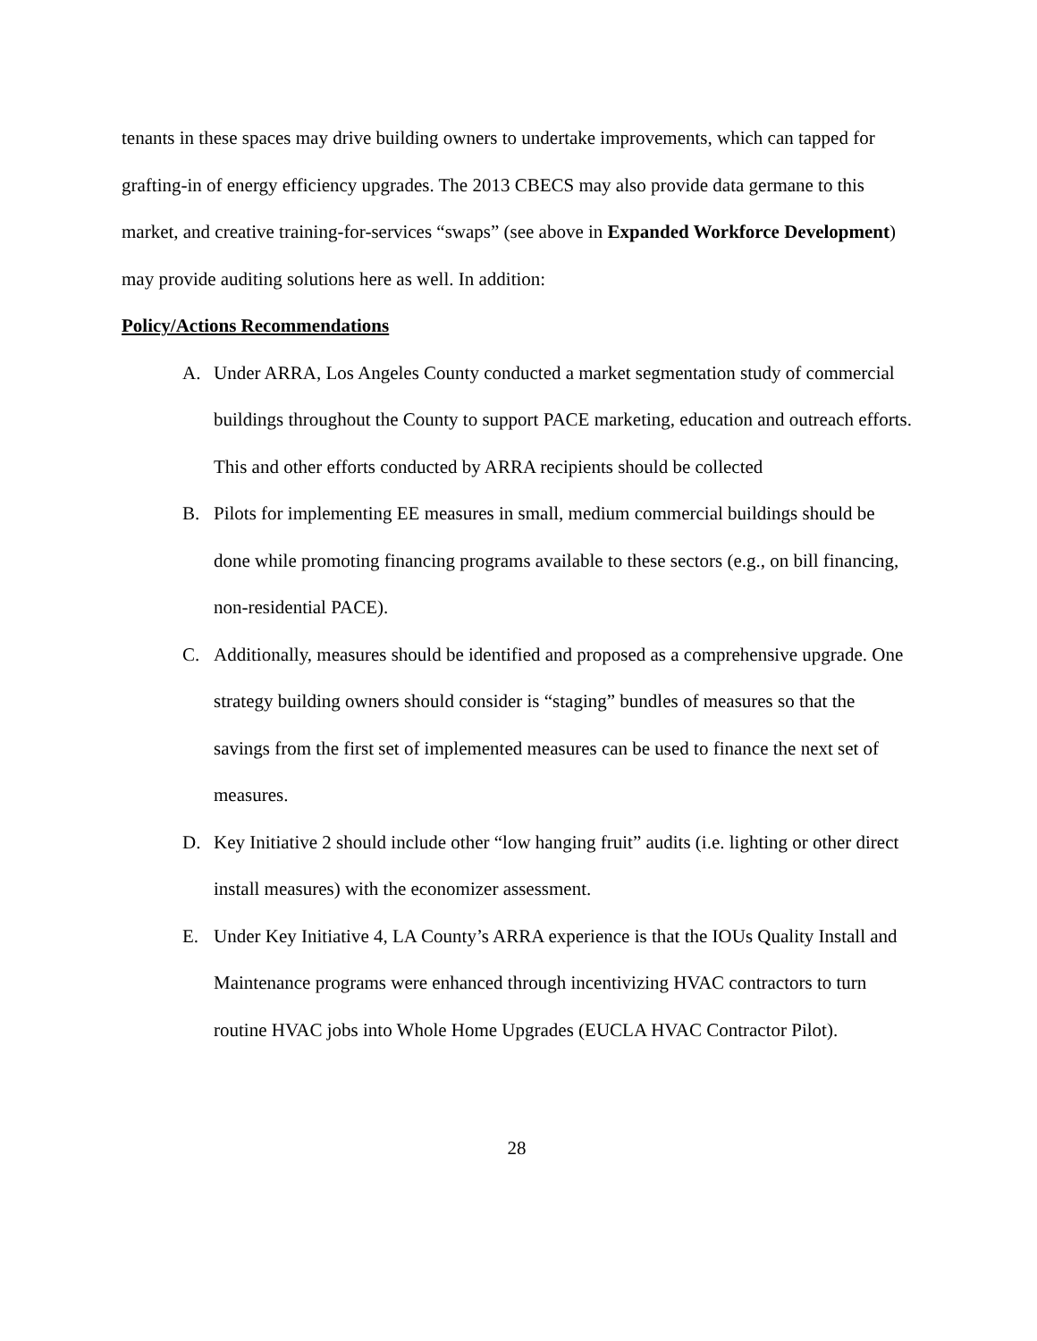tenants in these spaces may drive building owners to undertake improvements, which can tapped for grafting-in of energy efficiency upgrades. The 2013 CBECS may also provide data germane to this market, and creative training-for-services “swaps” (see above in Expanded Workforce Development) may provide auditing solutions here as well. In addition:
Policy/Actions Recommendations
A. Under ARRA, Los Angeles County conducted a market segmentation study of commercial buildings throughout the County to support PACE marketing, education and outreach efforts. This and other efforts conducted by ARRA recipients should be collected
B. Pilots for implementing EE measures in small, medium commercial buildings should be done while promoting financing programs available to these sectors (e.g., on bill financing, non-residential PACE).
C. Additionally, measures should be identified and proposed as a comprehensive upgrade. One strategy building owners should consider is “staging” bundles of measures so that the savings from the first set of implemented measures can be used to finance the next set of measures.
D. Key Initiative 2 should include other “low hanging fruit” audits (i.e. lighting or other direct install measures) with the economizer assessment.
E. Under Key Initiative 4, LA County’s ARRA experience is that the IOUs Quality Install and Maintenance programs were enhanced through incentivizing HVAC contractors to turn routine HVAC jobs into Whole Home Upgrades (EUCLA HVAC Contractor Pilot).
28